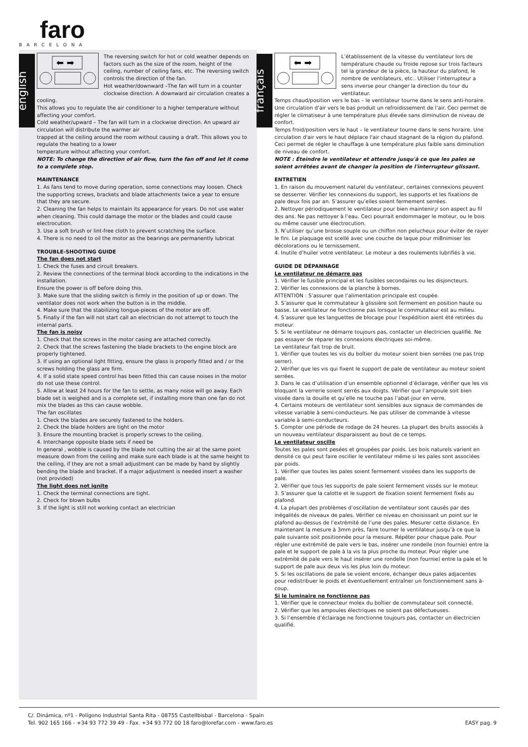faro
BARCELONA
english
⬅ ➡
The reversing switch for hot or cold weather depends on factors such as the size of the room, height of the ceiling, number of ceiling fans, etc. The reversing switch controls the direction of the fan.
Hot weather/downward –The fan will turn in a counter clockwise direction. A downward air circulation creates a cooling.
This allows you to regulate the air conditioner to a higher temperature without affecting your comfort.
Cold weather/upward – The fan will turn in a clockwise direction. An upward air circulation will distribute the warmer air
trapped at the ceiling around the room without causing a draft. This allows you to regulate the heating to a lower
temperature without affecting your comfort.
NOTE: To change the direction of air flow, turn the fan off and let it come to a complete stop.
MAINTENANCE
1. As fans tend to move during operation, some connections may loosen. Check the supporting screws, brackets and blade attachments twice a year to ensure that they are secure.
2. Cleaning the fan helps to maintain its appearance for years. Do not use water when cleaning. This could damage the motor or the blades and could cause electrocution.
3. Use a soft brush or lint-free cloth to prevent scratching the surface.
4. There is no need to oil the motor as the bearings are permanently lubricat
TROUBLE-SHOOTING GUIDE
The fan does not start
1. Check the fuses and circuit breakers.
2. Review the connections of the terminal block according to the indications in the installation.
Ensure the power is off before doing this.
3. Make sure that the sliding switch is firmly in the position of up or down. The ventilator does not work when the button is in the middle.
4. Make sure that the stabilizing tongue-pieces of the motor are off.
5. Finally if the fan will not start call an electrician do not attempt to touch the internal parts.
The fan is noisy
1. Check that the screws in the motor casing are attached correctly.
2. Check that the screws fastening the blade brackets to the engine block are properly tightened.
3. If using an optional light fitting, ensure the glass is properly fitted and / or the screws holding the glass are firm.
4. If a solid state speed control has been fitted this can cause noises in the motor do not use these control.
5. Allow at least 24 hours for the fan to settle, as many noise will go away. Each blade set is weighed and is a complete set, if installing more than one fan do not mix the blades as this can cause wobble.
The fan oscillates
1. Check the blades are securely fastened to the holders.
2. Check the blade holders are tight on the motor
3. Ensure the mounting bracket is properly screws to the ceiling.
4. Interchange opposite blade sets if need be
In general , wobble is caused by the blade not cutting the air at the same point measure down from the ceiling and make sure each blade is at the same height to the ceiling, if they are not a small adjustment can be made by hand by slightly bending the blade and bracket. If a major adjustment is needed insert a washer (not provided)
The light does not ignite
1. Check the terminal connections are tight.
2. Check for blown bulbs
3. If the light is still not working contact an electrician
français
⬅ ➡
L’établissement de la vitesse du ventilateur lors de température chaude ou froide repose sur trois facteurs tel la grandeur de la pièce, la hauteur du plafond, le nombre de ventilateurs, etc.. Utiliser l’interrupteur a sens inverse pour changer la direction du tour du ventilateur.
Temps chaud/position vers le bas – le ventilateur tourne dans le sens anti-horaire. Une circulation d'air vers le bas produit un refroidissement de l’air. Ceci permet de régler le climatiseur à une température plus élevée sans diminution de niveau de confort.
Temps froid/position vers le haut – le ventilateur tourne dans le sens horaire. Une circulation d'air vers le haut déplace l'air chaud stagnant de la région du plafond. Ceci permet de régler le chauffage à une température plus faible sans diminution de niveau de confort.
NOTE : Éteindre le ventilateur et attendre jusqu'à ce que les pales se soient arrêtées avant de changer la position de l'interrupteur glissant.
ENTRETIEN
1. En raison du mouvement naturel du ventilateur, certaines connexions peuvent se desserrer. Vérifier les connexions du support, les supports et les fixations de pale deux fois par an. S’assurer qu’elles soient fermement serrées.
2. Nettoyer périodiquement le ventilateur pour bien maintenir¡r son aspect au fil des ans. Ne pas nettoyer à l’eau. Ceci pourrait endommager le moteur, ou le bois ou même causer une électrocution.
3. N’utiliser qu’une brosse souple ou un chiffon non pelucheux pour éviter de rayer le fini. Le plaquage est scellé avec une couche de laque pour mi8nimiser les décolorations ou le ternissement.
4. Inutile d’huiler votre ventilateur. Le moteur a des roulements lubrifiés à vie.
GUIDE DE DÉPANNAGE
Le ventilateur ne démarre pas
1. Vérifier le fusible principal et les fusibles secondaires ou les disjoncteurs.
2. Vérifier les connexions de la planche à bornes.
ATTENTION : S’assurer que l’alimentation principale est coupée.
3. S’assurer que le commutateur à glissière soit fermement en position haute ou basse. Le ventilateur ne fonctionne pas lorsque le commutateur est au milieu.
4. S’assurer que les languettes de blocage pour l’expédition aient été retirées du moteur.
5. Si le ventilateur ne démarre toujours pas, contacter un électricien qualifié. Ne pas essayer de réparer les connexions électriques soi-même.
Le ventilateur fait trop de bruit.
1. Vérifier que toutes les vis du boîtier du moteur soient bien serrées (ne pas trop serrer).
2. Vérifier que les vis qui fixent le support de pale de ventilateur au moteur soient serrées.
3. Dans le cas d’utilisation d’un ensemble optionnel d’éclairage, vérifier que les vis bloquant la verrerie soient serrés aux doigts. Vérifier que l’ampoule soit bien vissée dans la douille et qu’elle ne touche pas l’abat-jour en verre.
4. Certains moteurs de ventilateur sont sensibles aux signaux de commandes de vitesse variable à semi-conducteurs. Ne pas utiliser de commande à vitesse variable à semi-conducteurs.
5. Compter une période de rodage de 24 heures. La plupart des bruits associés à un nouveau ventilateur disparaissent au bout de ce temps.
Le ventilateur oscille
Toutes les pales sont pesées et groupées par poids. Les bois naturels varient en densité ce qui peut faire osciller le ventilateur même si les pales sont associées par poids.
1. Vérifier que toutes les pales soient fermement vissées dans les supports de pale.
2. Vérifier que tous les supports de pale soient fermement vissés sur le moteur.
3. S’assurer que la calotte et le support de fixation soient fermement fixés au plafond.
4. La plupart des problèmes d’oscillation de ventilateur sont causés par des inégalités de niveaux de pales. Vérifier ce niveau en choisissant un point sur le plafond au-dessus de l’extrémité de l’une des pales. Mesurer cette distance. En maintenant la mesure à 3mm près, faire tourner le ventilateur jusqu’à ce que la pale suivante soit positionnée pour la mesure. Répéter pour chaque pale. Pour régler une extrémité de pale vers le bas, insérer une rondelle (non fournie) entre la pale et le support de pale à la vis la plus proche du moteur. Pour régler une extrémité de pale vers le haut insérer une rondelle (non fournie) entre la pale et le support de pale aux deux vis les plus loin du moteur.
5. Si les oscillations de pale se voient encore, échanger deux pales adjacentes pour redistribuer le poids et éventuellement entraîner un fonctionnement sans à-coup.
Si le luminaire ne fonctionne pas
1. Vérifier que le connecteur molex du boîtier de commutateur soit connecté.
2. Vérifier que les ampoules électriques ne soient pas défectueuses.
3. Si l’ensemble d’éclairage ne fonctionne toujours pas, contacter un électricien qualifié.
C/. Dinámica, nº1 - Polígono Industrial Santa Rita - 08755 Castellbisbal - Barcelona - Spain
Tel. 902 165 166 - +34 93 772 39 49 - Fax. +34 93 772 00 18 faro@lorefar.com - www.faro.es
EASY pag. 9